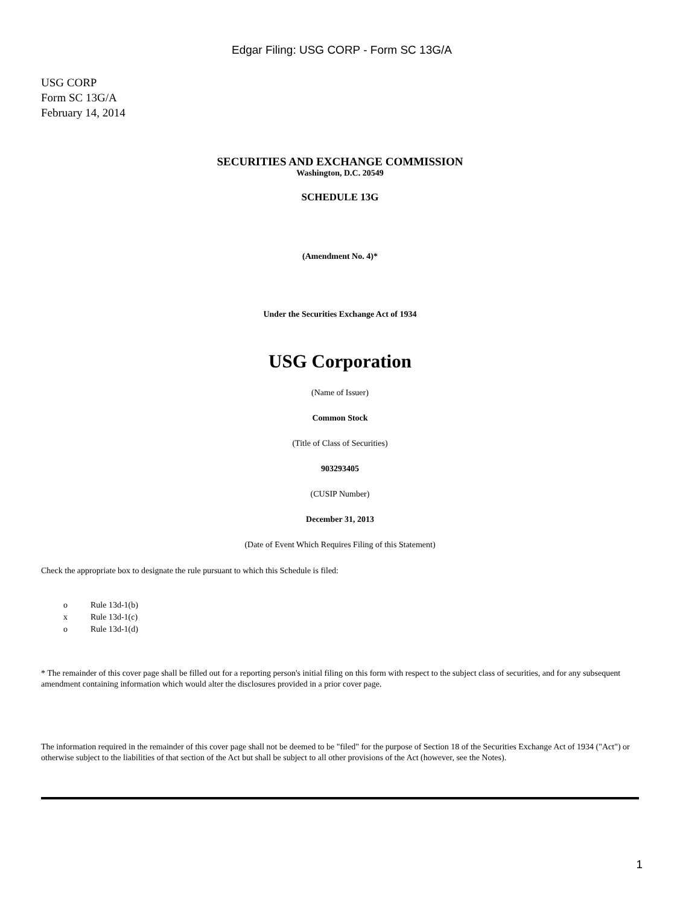Edgar Filing: USG CORP - Form SC 13G/A
USG CORP
Form SC 13G/A
February 14, 2014
SECURITIES AND EXCHANGE COMMISSION
Washington, D.C. 20549
SCHEDULE 13G
(Amendment No. 4)*
Under the Securities Exchange Act of 1934
USG Corporation
(Name of Issuer)
Common Stock
(Title of Class of Securities)
903293405
(CUSIP Number)
December 31, 2013
(Date of Event Which Requires Filing of this Statement)
Check the appropriate box to designate the rule pursuant to which this Schedule is filed:
o Rule 13d-1(b)
x Rule 13d-1(c)
o Rule 13d-1(d)
* The remainder of this cover page shall be filled out for a reporting person's initial filing on this form with respect to the subject class of securities, and for any subsequent amendment containing information which would alter the disclosures provided in a prior cover page.
The information required in the remainder of this cover page shall not be deemed to be "filed" for the purpose of Section 18 of the Securities Exchange Act of 1934 ("Act") or otherwise subject to the liabilities of that section of the Act but shall be subject to all other provisions of the Act (however, see the Notes).
1